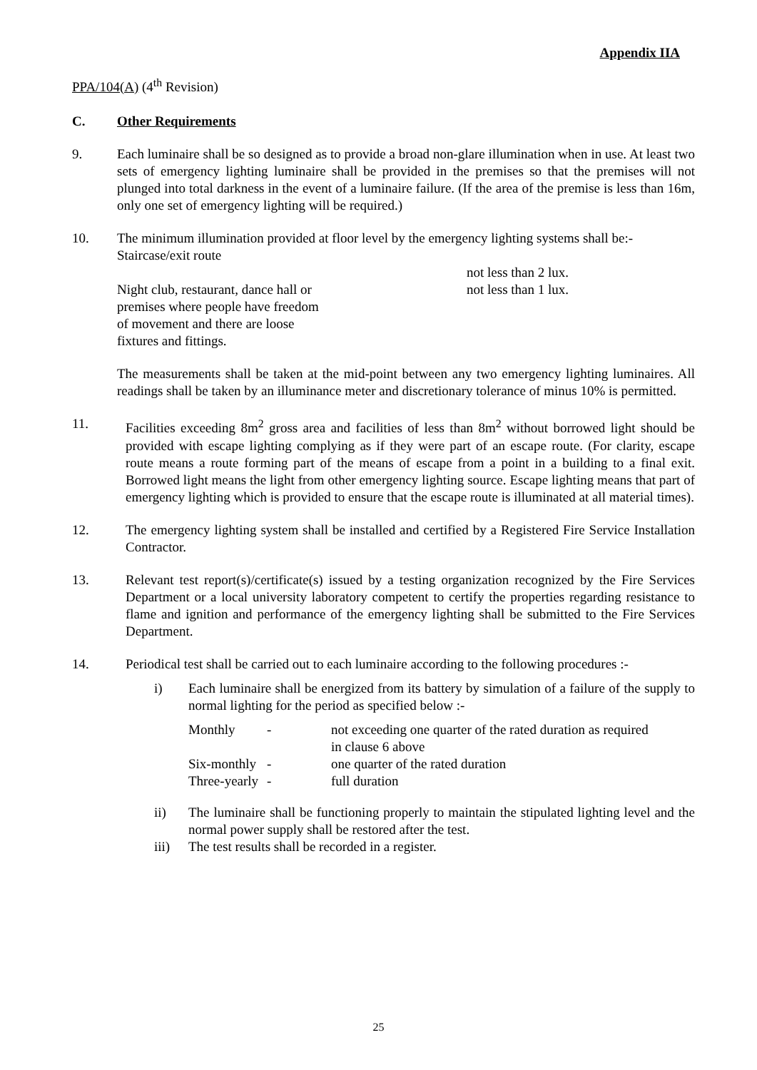Appendix IIA
PPA/104(A) (4<sup>th</sup> Revision)
C. Other Requirements
9. Each luminaire shall be so designed as to provide a broad non-glare illumination when in use. At least two sets of emergency lighting luminaire shall be provided in the premises so that the premises will not plunged into total darkness in the event of a luminaire failure. (If the area of the premise is less than 16m, only one set of emergency lighting will be required.)
10. The minimum illumination provided at floor level by the emergency lighting systems shall be:-
Staircase/exit route
Night club, restaurant, dance hall or
premises where people have freedom
of movement and there are loose
fixtures and fittings.
not less than 2 lux.
not less than 1 lux.
The measurements shall be taken at the mid-point between any two emergency lighting luminaires. All readings shall be taken by an illuminance meter and discretionary tolerance of minus 10% is permitted.
11. Facilities exceeding 8m<sup>2</sup> gross area and facilities of less than 8m<sup>2</sup> without borrowed light should be provided with escape lighting complying as if they were part of an escape route. (For clarity, escape route means a route forming part of the means of escape from a point in a building to a final exit. Borrowed light means the light from other emergency lighting source. Escape lighting means that part of emergency lighting which is provided to ensure that the escape route is illuminated at all material times).
12. The emergency lighting system shall be installed and certified by a Registered Fire Service Installation Contractor.
13. Relevant test report(s)/certificate(s) issued by a testing organization recognized by the Fire Services Department or a local university laboratory competent to certify the properties regarding resistance to flame and ignition and performance of the emergency lighting shall be submitted to the Fire Services Department.
14. Periodical test shall be carried out to each luminaire according to the following procedures :-
i) Each luminaire shall be energized from its battery by simulation of a failure of the supply to normal lighting for the period as specified below :-
Monthly - not exceeding one quarter of the rated duration as required
in clause 6 above
Six-monthly
- one quarter of the rated duration
Three-yearly
- full duration
ii) The luminaire shall be functioning properly to maintain the stipulated lighting level and the normal power supply shall be restored after the test.
iii) The test results shall be recorded in a register.
25